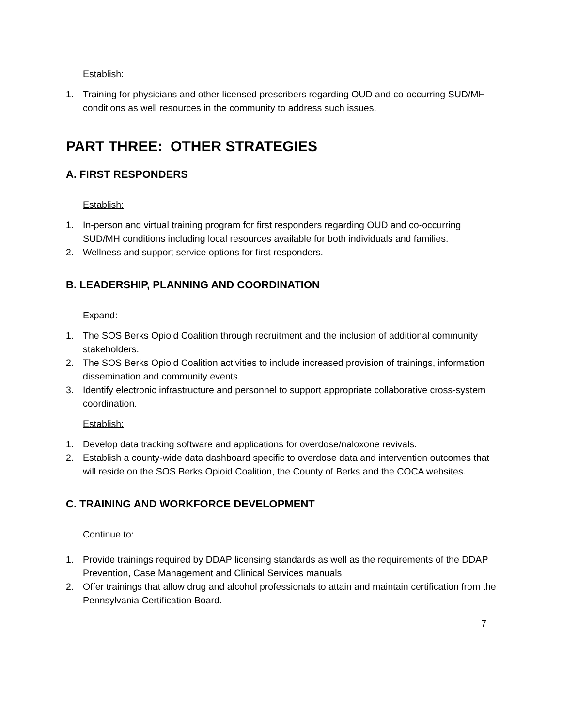Establish:
1. Training for physicians and other licensed prescribers regarding OUD and co-occurring SUD/MH conditions as well resources in the community to address such issues.
PART THREE: OTHER STRATEGIES
A. FIRST RESPONDERS
Establish:
1. In-person and virtual training program for first responders regarding OUD and co-occurring SUD/MH conditions including local resources available for both individuals and families.
2. Wellness and support service options for first responders.
B. LEADERSHIP, PLANNING AND COORDINATION
Expand:
1. The SOS Berks Opioid Coalition through recruitment and the inclusion of additional community stakeholders.
2. The SOS Berks Opioid Coalition activities to include increased provision of trainings, information dissemination and community events.
3. Identify electronic infrastructure and personnel to support appropriate collaborative cross-system coordination.
Establish:
1. Develop data tracking software and applications for overdose/naloxone revivals.
2. Establish a county-wide data dashboard specific to overdose data and intervention outcomes that will reside on the SOS Berks Opioid Coalition, the County of Berks and the COCA websites.
C. TRAINING AND WORKFORCE DEVELOPMENT
Continue to:
1. Provide trainings required by DDAP licensing standards as well as the requirements of the DDAP Prevention, Case Management and Clinical Services manuals.
2. Offer trainings that allow drug and alcohol professionals to attain and maintain certification from the Pennsylvania Certification Board.
7